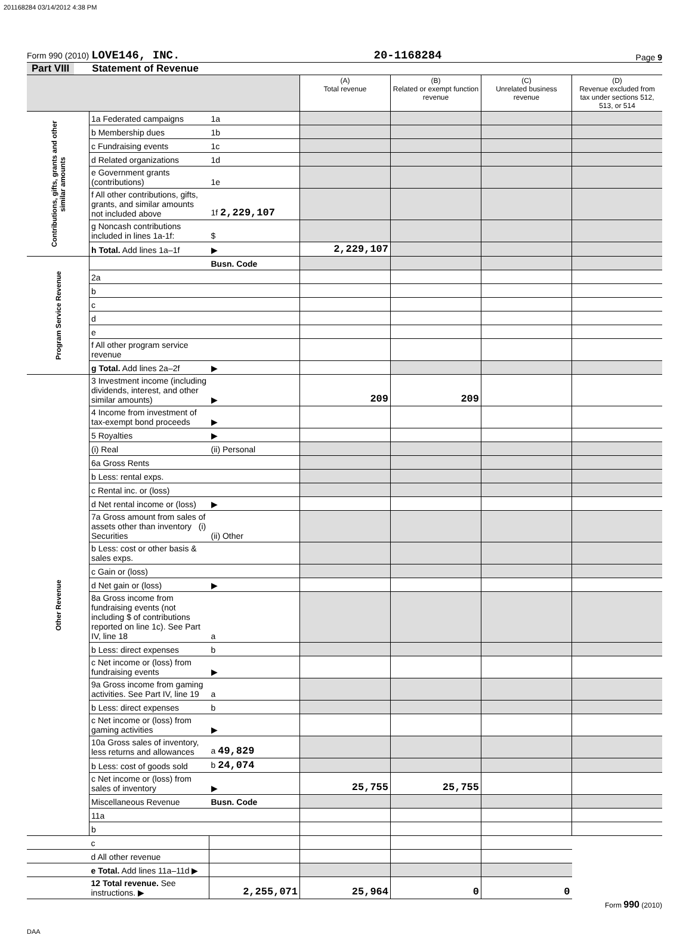201168284 03/14/2012 4:38 PM
Form 990 (2010) LOVE146, INC. 20-1168284 Page 9
Part VIII Statement of Revenue
| | | | (A) Total revenue | (B) Related or exempt function revenue | (C) Unrelated business revenue | (D) Revenue excluded from tax under sections 512, 513, or 514 |
| --- | --- | --- | --- | --- | --- | --- |
| Contributions, gifts, grants and other similar amounts | 1a Federated campaigns | 1a | | | | |
| | b Membership dues | 1b | | | | |
| | c Fundraising events | 1c | | | | |
| | d Related organizations | 1d | | | | |
| | e Government grants (contributions) | 1e | | | | |
| | f All other contributions, gifts, grants, and similar amounts not included above | 1f 2,229,107 | | | | |
| | g Noncash contributions included in lines 1a-1f: | $ | | | | |
| | h Total. Add lines 1a–1f | ▶ | 2,229,107 | | | |
| Program Service Revenue | | Busn. Code | | | | |
| | 2a | | | | | |
| | b | | | | | |
| | c | | | | | |
| | d | | | | | |
| | e | | | | | |
| | f All other program service revenue | | | | | |
| | g Total. Add lines 2a–2f | ▶ | | | | |
| Other Revenue | 3 Investment income (including dividends, interest, and other similar amounts) | ▶ | 209 | 209 | | |
| | 4 Income from investment of tax-exempt bond proceeds | ▶ | | | | |
| | 5 Royalties | ▶ | | | | |
| | (i) Real | (ii) Personal | | | | |
| | 6a Gross Rents | | | | | |
| | b Less: rental exps. | | | | | |
| | c Rental inc. or (loss) | | | | | |
| | d Net rental income or (loss) | ▶ | | | | |
| | 7a Gross amount from sales of assets other than inventory (i) Securities | (ii) Other | | | | |
| | b Less: cost or other basis & sales exps. | | | | | |
| | c Gain or (loss) | | | | | |
| | d Net gain or (loss) | ▶ | | | | |
| | 8a Gross income from fundraising events (not including $ of contributions reported on line 1c). See Part IV, line 18 | a | | | | |
| | b Less: direct expenses | b | | | | |
| | c Net income or (loss) from fundraising events | ▶ | | | | |
| | 9a Gross income from gaming activities. See Part IV, line 19 | a | | | | |
| | b Less: direct expenses | b | | | | |
| | c Net income or (loss) from gaming activities | ▶ | | | | |
| | 10a Gross sales of inventory, less returns and allowances | a 49,829 | | | | |
| | b Less: cost of goods sold | b 24,074 | | | | |
| | c Net income or (loss) from sales of inventory | ▶ | 25,755 | 25,755 | | |
| | Miscellaneous Revenue | Busn. Code | | | | |
| | 11a | | | | | |
| | b | | | | | |
| | c | | | | | |
| | d All other revenue | | | | | |
| | e Total. Add lines 11a–11d ▶ | | | | | |
| | 12 Total revenue. See instructions. ▶ | 2,255,071 | 25,964 | 0 | 0 | |
Form 990 (2010)
DAA